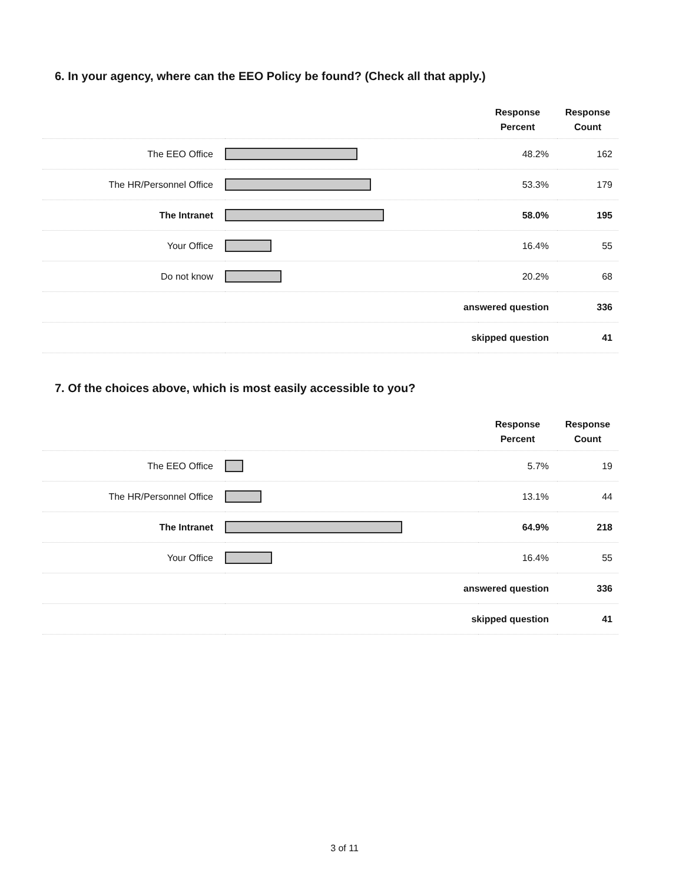6. In your agency, where can the EEO Policy be found? (Check all that apply.)
| | | Response Percent | Response Count |
| --- | --- | --- | --- |
| The EEO Office | | 48.2% | 162 |
| The HR/Personnel Office | | 53.3% | 179 |
| The Intranet | | 58.0% | 195 |
| Your Office | | 16.4% | 55 |
| Do not know | | 20.2% | 68 |
| answered question | | | 336 |
| skipped question | | | 41 |
7. Of the choices above, which is most easily accessible to you?
| | | Response Percent | Response Count |
| --- | --- | --- | --- |
| The EEO Office | | 5.7% | 19 |
| The HR/Personnel Office | | 13.1% | 44 |
| The Intranet | | 64.9% | 218 |
| Your Office | | 16.4% | 55 |
| answered question | | | 336 |
| skipped question | | | 41 |
3 of 11